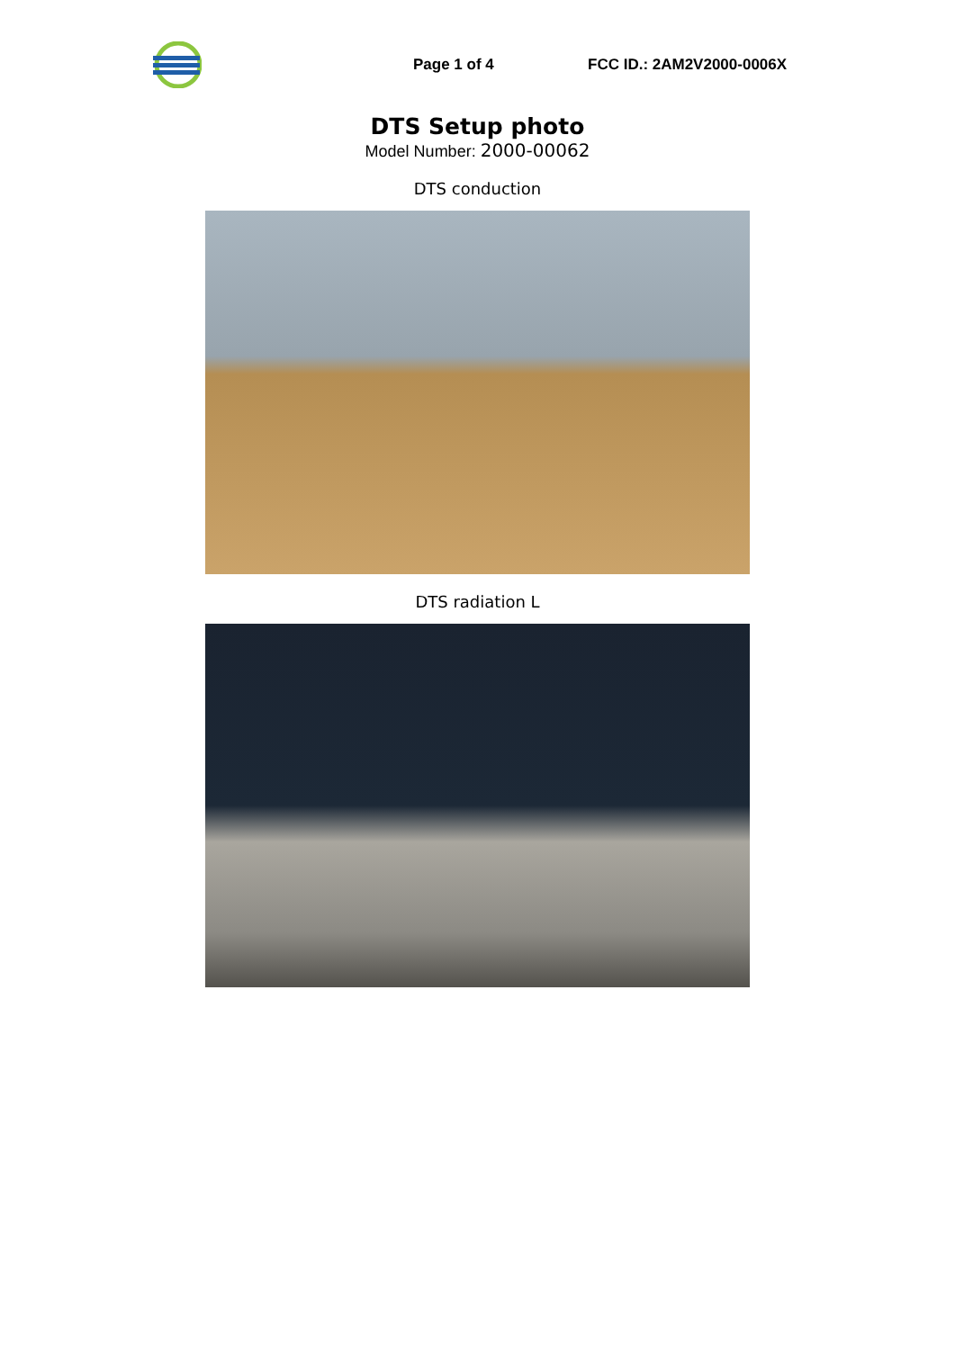Page 1 of 4 FCC ID.: 2AM2V2000-0006X
DTS Setup photo
Model Number: 2000-00062
DTS conduction
DTS radiation L